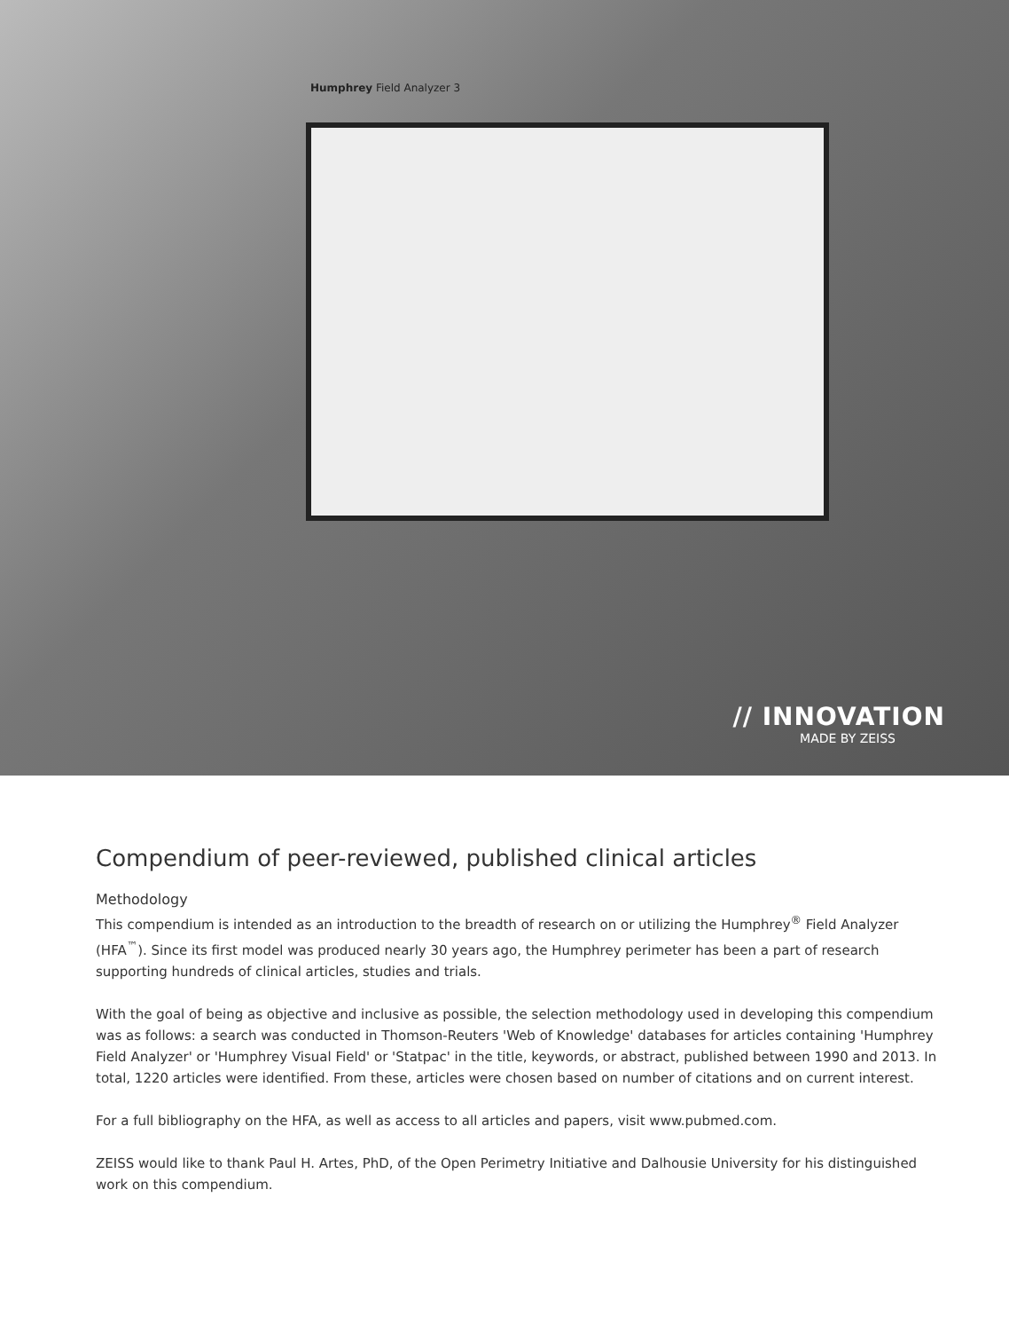Humphrey Field Analyzer 3
// INNOVATION
MADE BY ZEISS
Compendium of peer-reviewed, published clinical articles
Methodology
This compendium is intended as an introduction to the breadth of research on or utilizing the Humphrey<sup>®</sup> Field Analyzer (HFA<sup>™</sup>). Since its first model was produced nearly 30 years ago, the Humphrey perimeter has been a part of research supporting hundreds of clinical articles, studies and trials.
With the goal of being as objective and inclusive as possible, the selection methodology used in developing this compendium was as follows: a search was conducted in Thomson-Reuters 'Web of Knowledge' databases for articles containing 'Humphrey Field Analyzer' or 'Humphrey Visual Field' or 'Statpac' in the title, keywords, or abstract, published between 1990 and 2013. In total, 1220 articles were identified. From these, articles were chosen based on number of citations and on current interest.
For a full bibliography on the HFA, as well as access to all articles and papers, visit www.pubmed.com.
ZEISS would like to thank Paul H. Artes, PhD, of the Open Perimetry Initiative and Dalhousie University for his distinguished work on this compendium.